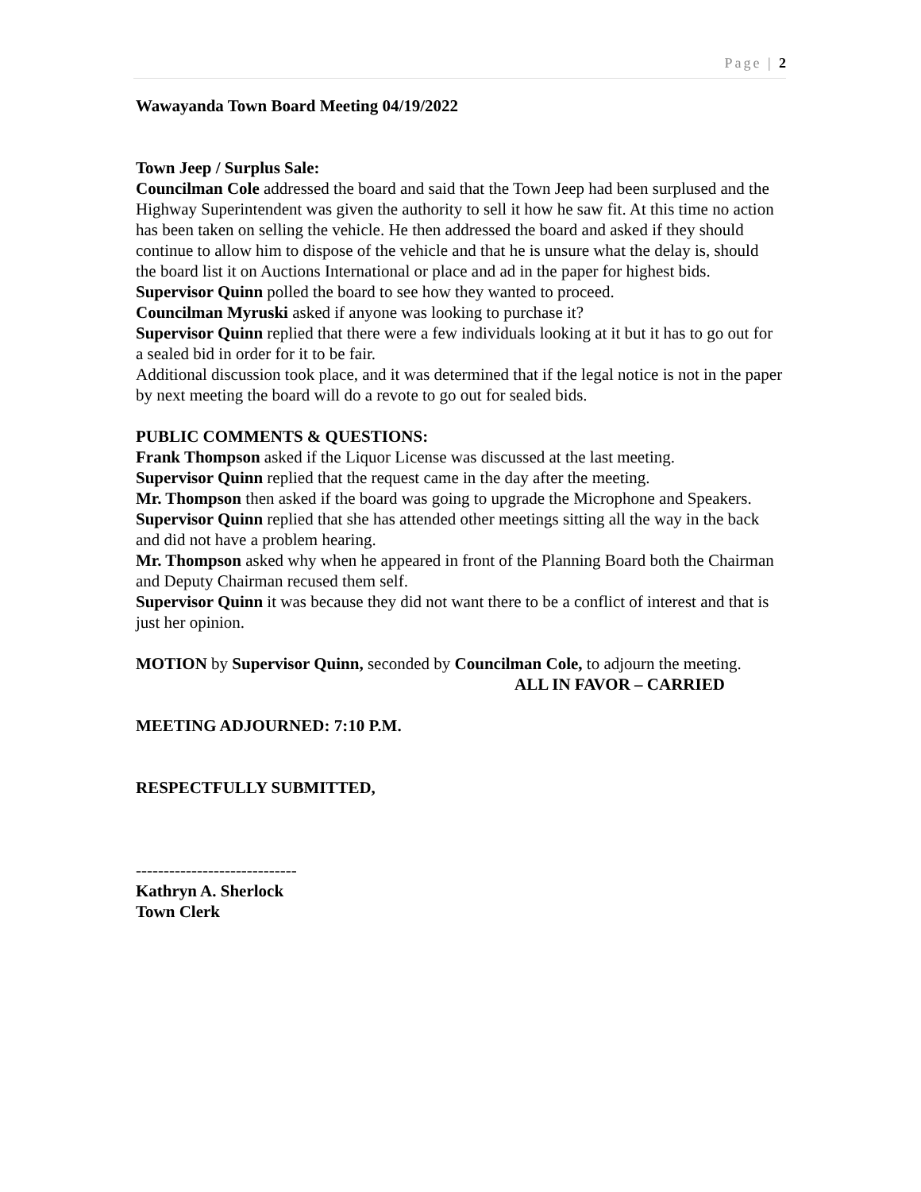Page | 2
Wawayanda Town Board Meeting 04/19/2022
Town Jeep / Surplus Sale:
Councilman Cole addressed the board and said that the Town Jeep had been surplused and the Highway Superintendent was given the authority to sell it how he saw fit. At this time no action has been taken on selling the vehicle. He then addressed the board and asked if they should continue to allow him to dispose of the vehicle and that he is unsure what the delay is, should the board list it on Auctions International or place and ad in the paper for highest bids.
Supervisor Quinn polled the board to see how they wanted to proceed.
Councilman Myruski asked if anyone was looking to purchase it?
Supervisor Quinn replied that there were a few individuals looking at it but it has to go out for a sealed bid in order for it to be fair.
Additional discussion took place, and it was determined that if the legal notice is not in the paper by next meeting the board will do a revote to go out for sealed bids.
PUBLIC COMMENTS & QUESTIONS:
Frank Thompson asked if the Liquor License was discussed at the last meeting.
Supervisor Quinn replied that the request came in the day after the meeting.
Mr. Thompson then asked if the board was going to upgrade the Microphone and Speakers.
Supervisor Quinn replied that she has attended other meetings sitting all the way in the back and did not have a problem hearing.
Mr. Thompson asked why when he appeared in front of the Planning Board both the Chairman and Deputy Chairman recused them self.
Supervisor Quinn it was because they did not want there to be a conflict of interest and that is just her opinion.
MOTION by Supervisor Quinn, seconded by Councilman Cole, to adjourn the meeting.
ALL IN FAVOR – CARRIED
MEETING ADJOURNED: 7:10 P.M.
RESPECTFULLY SUBMITTED,
-----------------------------
Kathryn A. Sherlock
Town Clerk